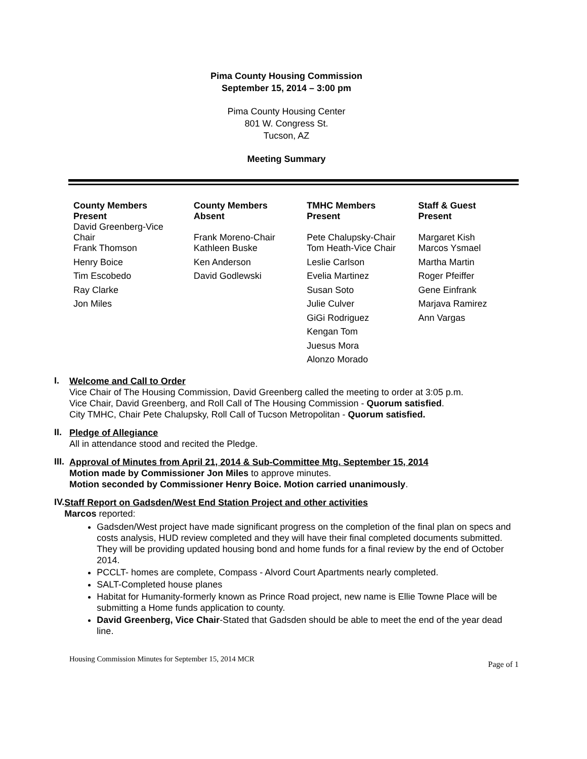Pima County Housing Commission
September 15, 2014 – 3:00 pm
Pima County Housing Center
801 W. Congress St.
Tucson, AZ
Meeting Summary
| County Members Present | County Members Absent | TMHC Members Present | Staff & Guest Present |
| --- | --- | --- | --- |
| David Greenberg-Vice Chair | Frank Moreno-Chair | Pete Chalupsky-Chair | Margaret Kish |
| Frank Thomson | Kathleen Buske | Tom Heath-Vice Chair | Marcos Ysmael |
| Henry Boice | Ken Anderson | Leslie Carlson | Martha Martin |
| Tim Escobedo | David Godlewski | Evelia Martinez | Roger Pfeiffer |
| Ray Clarke | | Susan Soto | Gene Einfrank |
| Jon Miles | | Julie Culver | Marjava Ramirez |
| | | GiGi Rodriguez | Ann Vargas |
| | | Kengan Tom | |
| | | Juesus Mora | |
| | | Alonzo Morado | |
I.
Welcome and Call to Order
Vice Chair of The Housing Commission, David Greenberg called the meeting to order at 3:05 p.m.
Vice Chair, David Greenberg, and Roll Call of The Housing Commission - Quorum satisfied.
City TMHC, Chair Pete Chalupsky, Roll Call of Tucson Metropolitan - Quorum satisfied.
II.
Pledge of Allegiance
All in attendance stood and recited the Pledge.
III.
Approval of Minutes from April 21, 2014 & Sub-Committee Mtg. September 15, 2014
Motion made by Commissioner Jon Miles to approve minutes.
Motion seconded by Commissioner Henry Boice. Motion carried unanimously.
IV.
Staff Report on Gadsden/West End Station Project and other activities
Marcos reported:
Gadsden/West project have made significant progress on the completion of the final plan on specs and costs analysis, HUD review completed and they will have their final completed documents submitted. They will be providing updated housing bond and home funds for a final review by the end of October 2014.
PCCLT- homes are complete, Compass - Alvord Court Apartments nearly completed.
SALT-Completed house planes
Habitat for Humanity-formerly known as Prince Road project, new name is Ellie Towne Place will be submitting a Home funds application to county.
David Greenberg, Vice Chair-Stated that Gadsden should be able to meet the end of the year dead line.
Housing Commission Minutes for September 15, 2014 MCR Page of 1